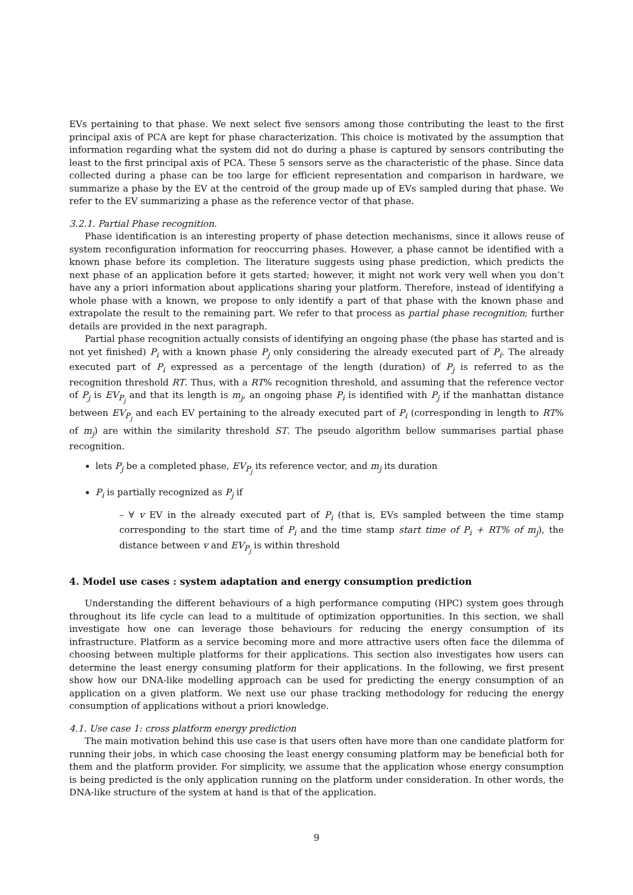EVs pertaining to that phase. We next select five sensors among those contributing the least to the first principal axis of PCA are kept for phase characterization. This choice is motivated by the assumption that information regarding what the system did not do during a phase is captured by sensors contributing the least to the first principal axis of PCA. These 5 sensors serve as the characteristic of the phase. Since data collected during a phase can be too large for efficient representation and comparison in hardware, we summarize a phase by the EV at the centroid of the group made up of EVs sampled during that phase. We refer to the EV summarizing a phase as the reference vector of that phase.
3.2.1. Partial Phase recognition.
Phase identification is an interesting property of phase detection mechanisms, since it allows reuse of system reconfiguration information for reoccurring phases. However, a phase cannot be identified with a known phase before its completion. The literature suggests using phase prediction, which predicts the next phase of an application before it gets started; however, it might not work very well when you don’t have any a priori information about applications sharing your platform. Therefore, instead of identifying a whole phase with a known, we propose to only identify a part of that phase with the known phase and extrapolate the result to the remaining part. We refer to that process as partial phase recognition; further details are provided in the next paragraph.
Partial phase recognition actually consists of identifying an ongoing phase (the phase has started and is not yet finished) P<sub>i</sub> with a known phase P<sub>j</sub> only considering the already executed part of P<sub>i</sub>. The already executed part of P<sub>i</sub> expressed as a percentage of the length (duration) of P<sub>j</sub> is referred to as the recognition threshold RT. Thus, with a RT% recognition threshold, and assuming that the reference vector of P<sub>j</sub> is EV<sub>P<sub>j</sub></sub> and that its length is m<sub>j</sub>, an ongoing phase P<sub>i</sub> is identified with P<sub>j</sub> if the manhattan distance between EV<sub>P<sub>j</sub></sub> and each EV pertaining to the already executed part of P<sub>i</sub> (corresponding in length to RT% of m<sub>j</sub>) are within the similarity threshold ST. The pseudo algorithm bellow summarises partial phase recognition.
lets P<sub>j</sub> be a completed phase, EV<sub>P<sub>j</sub></sub> its reference vector, and m<sub>j</sub> its duration
P<sub>i</sub> is partially recognized as P<sub>j</sub> if
– ∀ v EV in the already executed part of P<sub>i</sub> (that is, EVs sampled between the time stamp corresponding to the start time of P<sub>i</sub> and the time stamp start time of P<sub>i</sub> + RT% of m<sub>j</sub>), the distance between v and EV<sub>P<sub>j</sub></sub> is within threshold
4. Model use cases : system adaptation and energy consumption prediction
Understanding the different behaviours of a high performance computing (HPC) system goes through throughout its life cycle can lead to a multitude of optimization opportunities. In this section, we shall investigate how one can leverage those behaviours for reducing the energy consumption of its infrastructure. Platform as a service becoming more and more attractive users often face the dilemma of choosing between multiple platforms for their applications. This section also investigates how users can determine the least energy consuming platform for their applications. In the following, we first present show how our DNA-like modelling approach can be used for predicting the energy consumption of an application on a given platform. We next use our phase tracking methodology for reducing the energy consumption of applications without a priori knowledge.
4.1. Use case 1: cross platform energy prediction
The main motivation behind this use case is that users often have more than one candidate platform for running their jobs, in which case choosing the least energy consuming platform may be beneficial both for them and the platform provider. For simplicity, we assume that the application whose energy consumption is being predicted is the only application running on the platform under consideration. In other words, the DNA-like structure of the system at hand is that of the application.
9